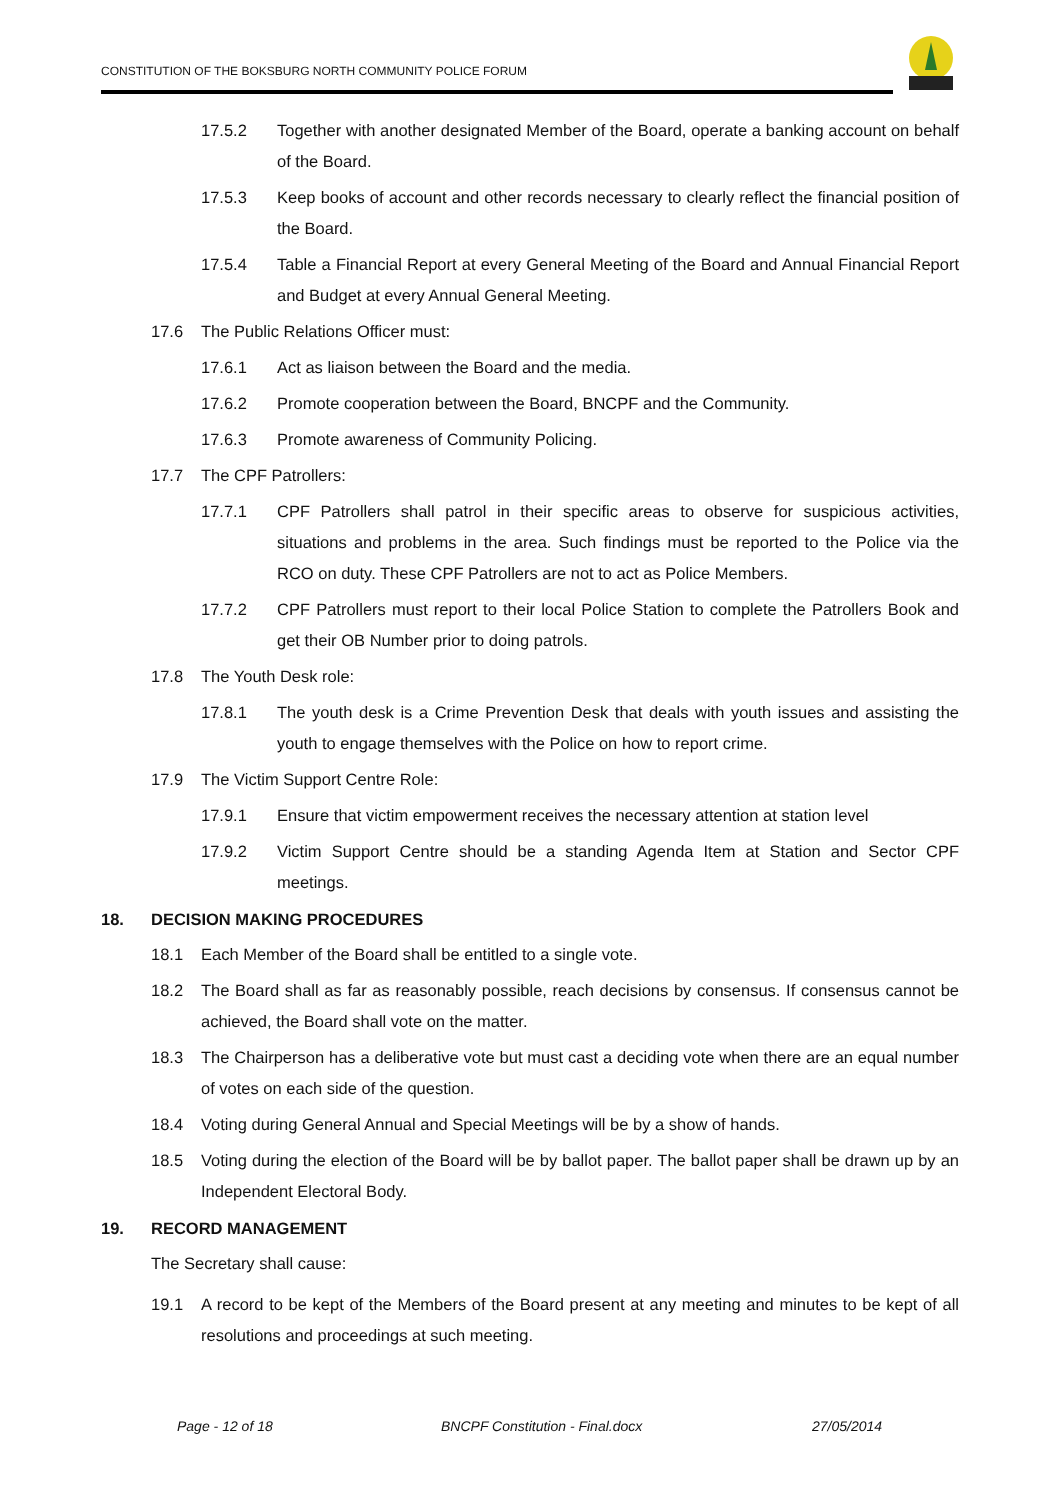CONSTITUTION OF THE BOKSBURG NORTH COMMUNITY POLICE FORUM
17.5.2 Together with another designated Member of the Board, operate a banking account on behalf of the Board.
17.5.3 Keep books of account and other records necessary to clearly reflect the financial position of the Board.
17.5.4 Table a Financial Report at every General Meeting of the Board and Annual Financial Report and Budget at every Annual General Meeting.
17.6 The Public Relations Officer must:
17.6.1 Act as liaison between the Board and the media.
17.6.2 Promote cooperation between the Board, BNCPF and the Community.
17.6.3 Promote awareness of Community Policing.
17.7 The CPF Patrollers:
17.7.1 CPF Patrollers shall patrol in their specific areas to observe for suspicious activities, situations and problems in the area. Such findings must be reported to the Police via the RCO on duty. These CPF Patrollers are not to act as Police Members.
17.7.2 CPF Patrollers must report to their local Police Station to complete the Patrollers Book and get their OB Number prior to doing patrols.
17.8 The Youth Desk role:
17.8.1 The youth desk is a Crime Prevention Desk that deals with youth issues and assisting the youth to engage themselves with the Police on how to report crime.
17.9 The Victim Support Centre Role:
17.9.1 Ensure that victim empowerment receives the necessary attention at station level
17.9.2 Victim Support Centre should be a standing Agenda Item at Station and Sector CPF meetings.
18. DECISION MAKING PROCEDURES
18.1 Each Member of the Board shall be entitled to a single vote.
18.2 The Board shall as far as reasonably possible, reach decisions by consensus. If consensus cannot be achieved, the Board shall vote on the matter.
18.3 The Chairperson has a deliberative vote but must cast a deciding vote when there are an equal number of votes on each side of the question.
18.4 Voting during General Annual and Special Meetings will be by a show of hands.
18.5 Voting during the election of the Board will be by ballot paper. The ballot paper shall be drawn up by an Independent Electoral Body.
19. RECORD MANAGEMENT
The Secretary shall cause:
19.1 A record to be kept of the Members of the Board present at any meeting and minutes to be kept of all resolutions and proceedings at such meeting.
Page - 12 of 18
BNCPF Constitution - Final.docx
27/05/2014